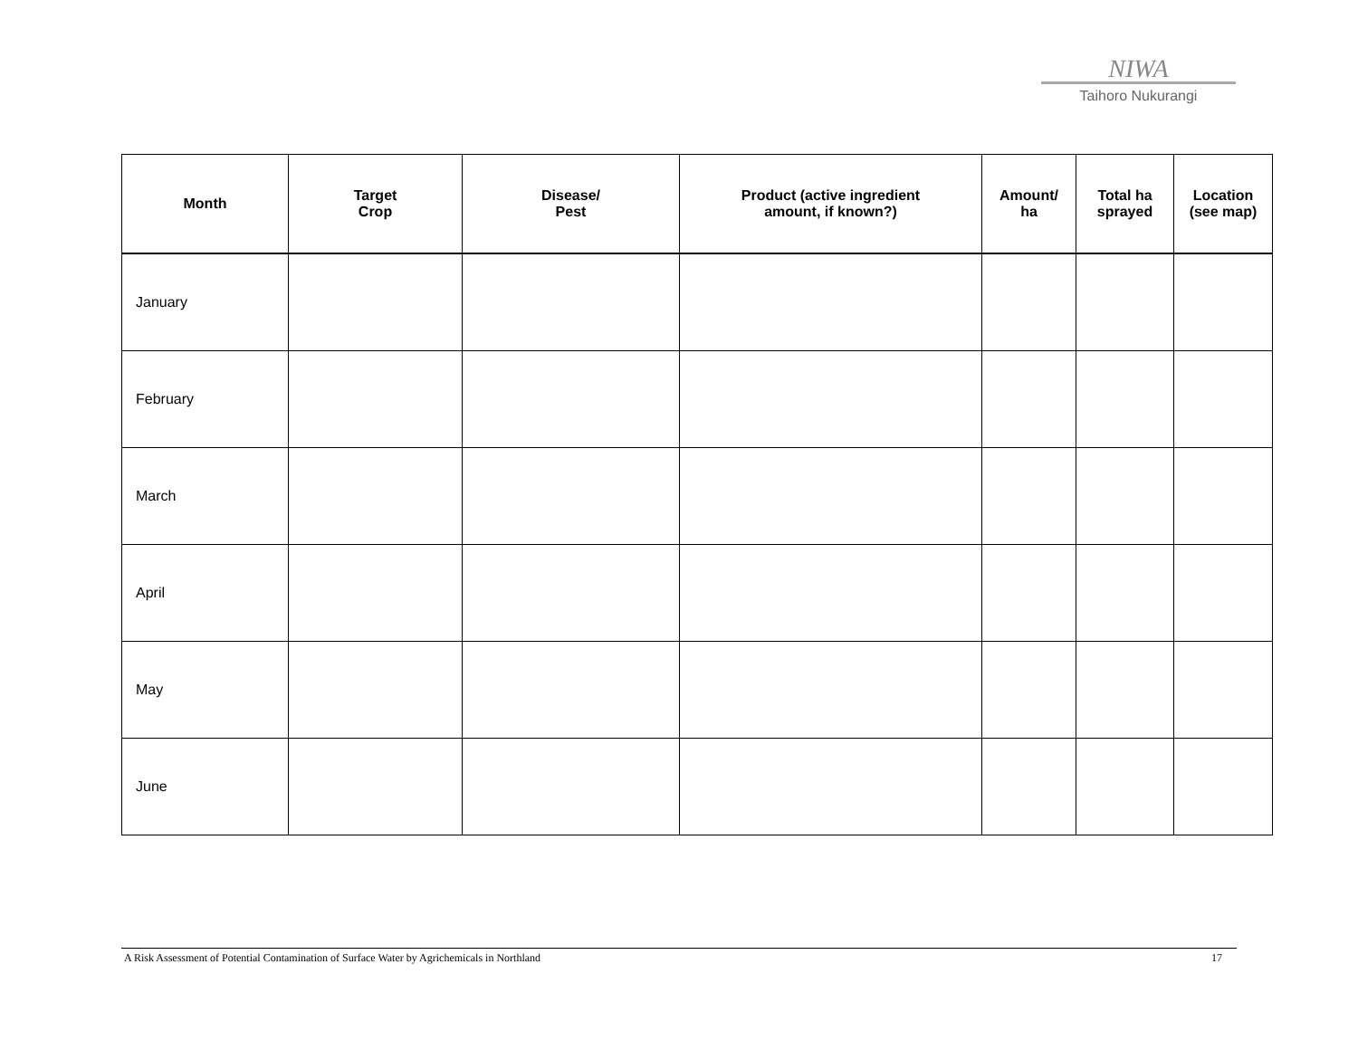NIWA
Taihoro Nukurangi
| Month | Target Crop | Disease/ Pest | Product (active ingredient amount, if known?) | Amount/ ha | Total ha sprayed | Location (see map) |
| --- | --- | --- | --- | --- | --- | --- |
| January | | | | | | |
| February | | | | | | |
| March | | | | | | |
| April | | | | | | |
| May | | | | | | |
| June | | | | | | |
A Risk Assessment of Potential Contamination of Surface Water by Agrichemicals in Northland 17